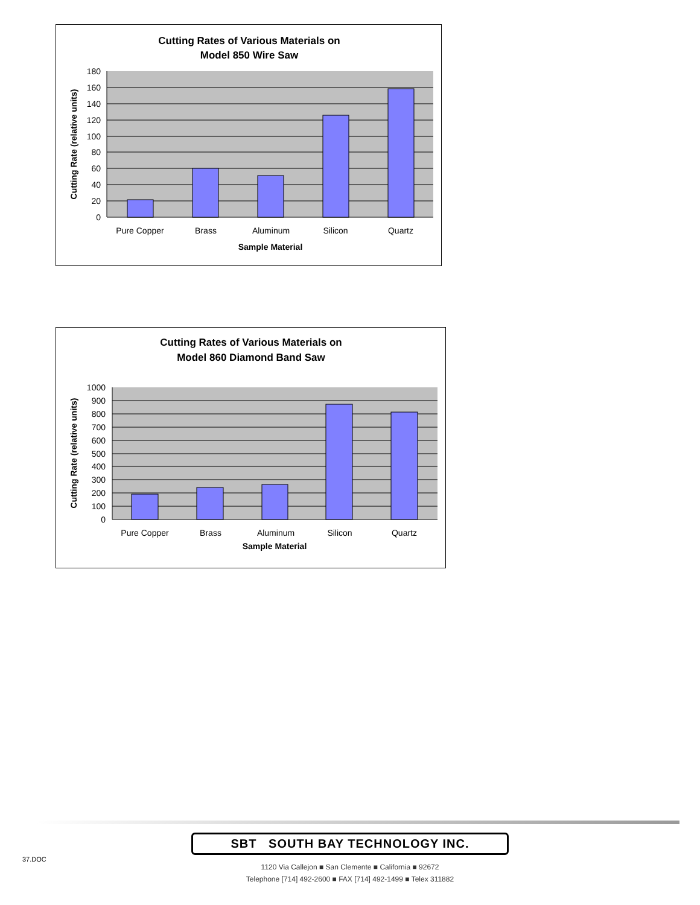Cutting Rates of Various Materials on
Model 850 Wire Saw
180
160
140
120
100
80
60
40
20
0
Pure Copper
Brass
Aluminum
Silicon
Quartz
Sample Material
Cutting Rate (relative units)
Cutting Rates of Various Materials on
Model 860 Diamond Band Saw
1000
900
800
700
600
500
400
300
200
100
0
Pure Copper
Brass
Aluminum
Silicon
Quartz
Sample Material
Cutting Rate (relative units)
37.DOC
SBT SOUTH BAY TECHNOLOGY INC.
1120 Via Callejon ■ San Clemente ■ California ■ 92672
Telephone [714] 492-2600 ■ FAX [714] 492-1499 ■ Telex 311882